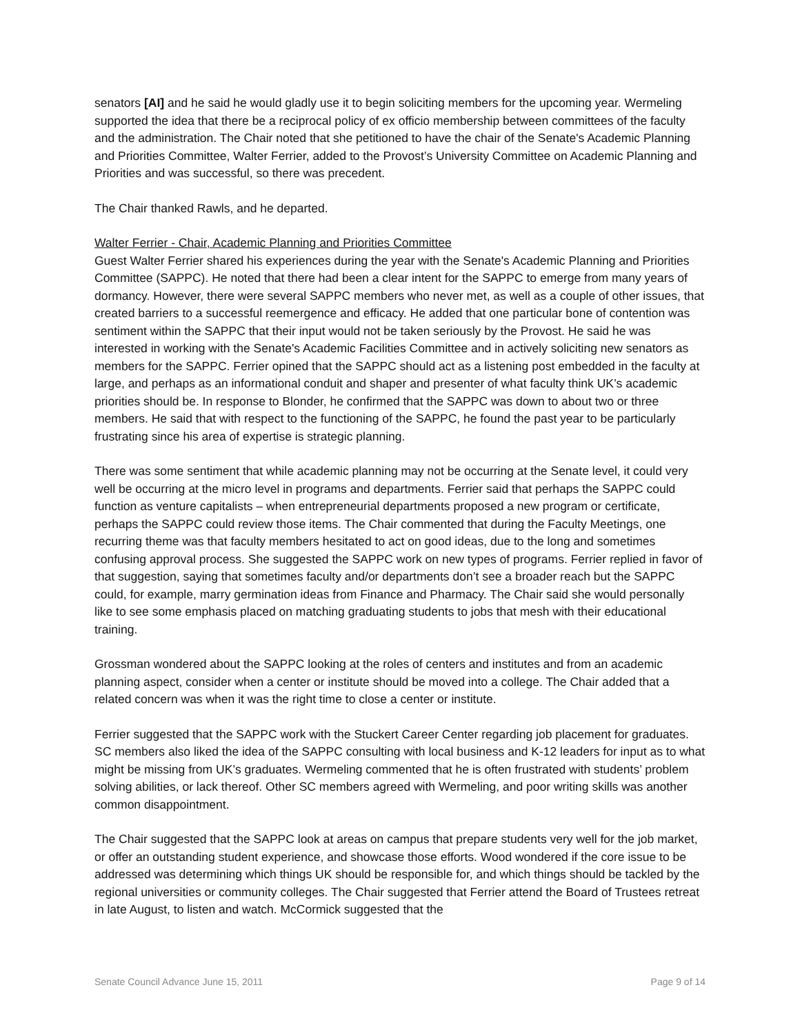senators [AI] and he said he would gladly use it to begin soliciting members for the upcoming year. Wermeling supported the idea that there be a reciprocal policy of ex officio membership between committees of the faculty and the administration. The Chair noted that she petitioned to have the chair of the Senate's Academic Planning and Priorities Committee, Walter Ferrier, added to the Provost’s University Committee on Academic Planning and Priorities and was successful, so there was precedent.
The Chair thanked Rawls, and he departed.
Walter Ferrier - Chair, Academic Planning and Priorities Committee
Guest Walter Ferrier shared his experiences during the year with the Senate's Academic Planning and Priorities Committee (SAPPC). He noted that there had been a clear intent for the SAPPC to emerge from many years of dormancy. However, there were several SAPPC members who never met, as well as a couple of other issues, that created barriers to a successful reemergence and efficacy. He added that one particular bone of contention was sentiment within the SAPPC that their input would not be taken seriously by the Provost. He said he was interested in working with the Senate's Academic Facilities Committee and in actively soliciting new senators as members for the SAPPC. Ferrier opined that the SAPPC should act as a listening post embedded in the faculty at large, and perhaps as an informational conduit and shaper and presenter of what faculty think UK’s academic priorities should be. In response to Blonder, he confirmed that the SAPPC was down to about two or three members. He said that with respect to the functioning of the SAPPC, he found the past year to be particularly frustrating since his area of expertise is strategic planning.
There was some sentiment that while academic planning may not be occurring at the Senate level, it could very well be occurring at the micro level in programs and departments. Ferrier said that perhaps the SAPPC could function as venture capitalists – when entrepreneurial departments proposed a new program or certificate, perhaps the SAPPC could review those items. The Chair commented that during the Faculty Meetings, one recurring theme was that faculty members hesitated to act on good ideas, due to the long and sometimes confusing approval process. She suggested the SAPPC work on new types of programs. Ferrier replied in favor of that suggestion, saying that sometimes faculty and/or departments don’t see a broader reach but the SAPPC could, for example, marry germination ideas from Finance and Pharmacy. The Chair said she would personally like to see some emphasis placed on matching graduating students to jobs that mesh with their educational training.
Grossman wondered about the SAPPC looking at the roles of centers and institutes and from an academic planning aspect, consider when a center or institute should be moved into a college. The Chair added that a related concern was when it was the right time to close a center or institute.
Ferrier suggested that the SAPPC work with the Stuckert Career Center regarding job placement for graduates. SC members also liked the idea of the SAPPC consulting with local business and K-12 leaders for input as to what might be missing from UK’s graduates. Wermeling commented that he is often frustrated with students’ problem solving abilities, or lack thereof. Other SC members agreed with Wermeling, and poor writing skills was another common disappointment.
The Chair suggested that the SAPPC look at areas on campus that prepare students very well for the job market, or offer an outstanding student experience, and showcase those efforts. Wood wondered if the core issue to be addressed was determining which things UK should be responsible for, and which things should be tackled by the regional universities or community colleges. The Chair suggested that Ferrier attend the Board of Trustees retreat in late August, to listen and watch. McCormick suggested that the
Senate Council Advance June 15, 2011 Page 9 of 14